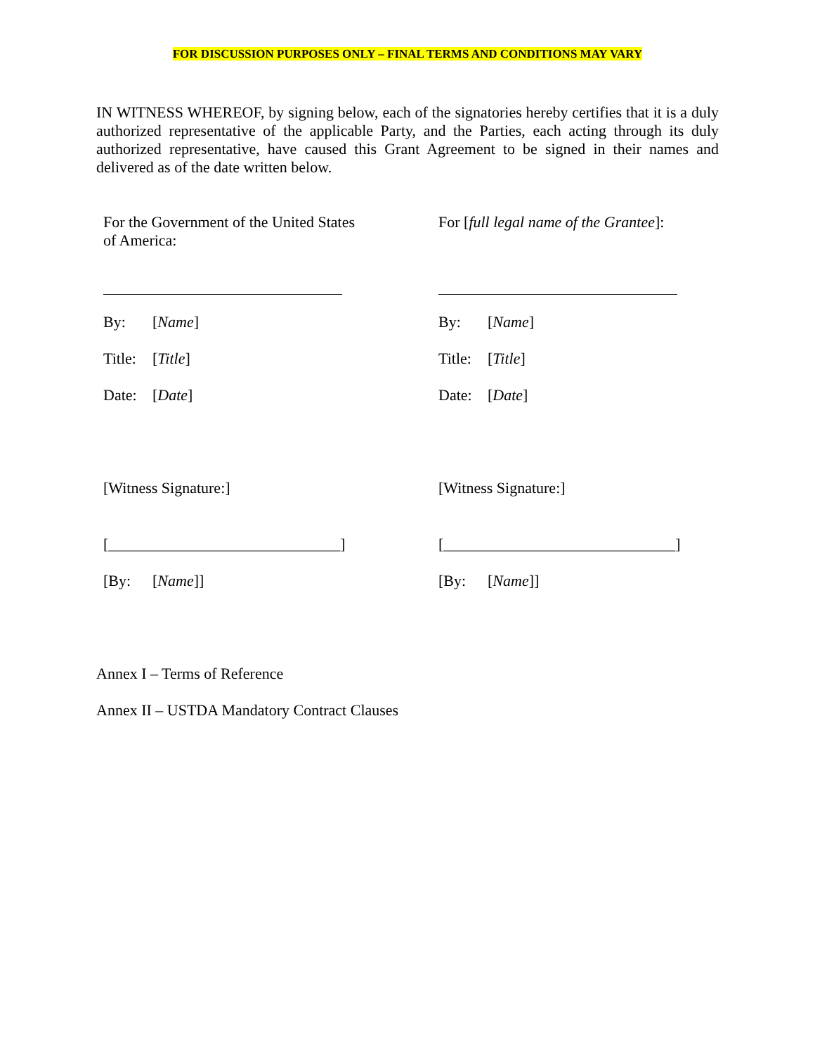FOR DISCUSSION PURPOSES ONLY – FINAL TERMS AND CONDITIONS MAY VARY
IN WITNESS WHEREOF, by signing below, each of the signatories hereby certifies that it is a duly authorized representative of the applicable Party, and the Parties, each acting through its duly authorized representative, have caused this Grant Agreement to be signed in their names and delivered as of the date written below.
For the Government of the United States of America:
By: [Name]
Title: [Title]
Date: [Date]
[Witness Signature:]
[______________________________]
[By: [Name]]
For [full legal name of the Grantee]:
By: [Name]
Title: [Title]
Date: [Date]
[Witness Signature:]
[______________________________]
[By: [Name]]
Annex I – Terms of Reference
Annex II – USTDA Mandatory Contract Clauses